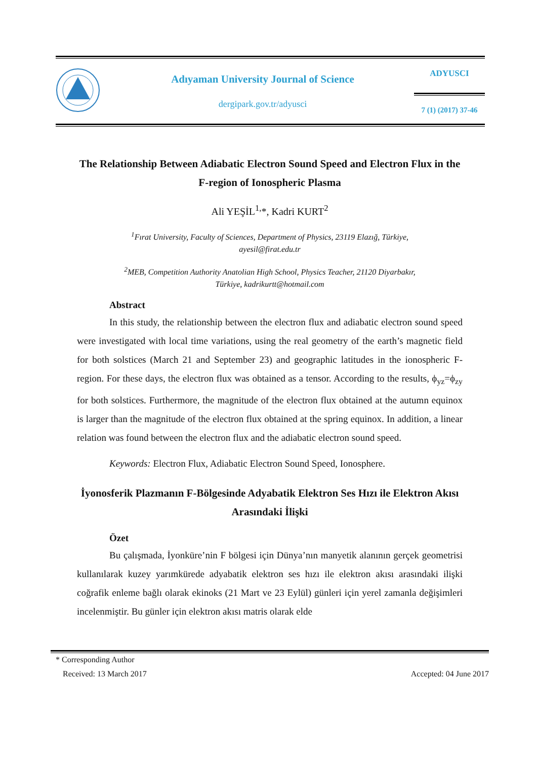Adıyaman University Journal of Science
dergipark.gov.tr/adyusci
ADYUSCI
7 (1) (2017) 37-46
The Relationship Between Adiabatic Electron Sound Speed and Electron Flux in the F-region of Ionospheric Plasma
Ali YEŞİL<sup>1,</sup>*, Kadri KURT<sup>2</sup>
<sup>1</sup> Fırat University, Faculty of Sciences, Department of Physics, 23119 Elazığ, Türkiye,
ayesil@firat.edu.tr
<sup>2</sup> MEB, Competition Authority Anatolian High School, Physics Teacher, 21120 Diyarbakır,
Türkiye, kadrikurtt@hotmail.com
Abstract
In this study, the relationship between the electron flux and adiabatic electron sound speed were investigated with local time variations, using the real geometry of the earth’s magnetic field for both solstices (March 21 and September 23) and geographic latitudes in the ionospheric F-region. For these days, the electron flux was obtained as a tensor. According to the results, ϕ<sub>yz</sub>=ϕ<sub>zy</sub> for both solstices. Furthermore, the magnitude of the electron flux obtained at the autumn equinox is larger than the magnitude of the electron flux obtained at the spring equinox. In addition, a linear relation was found between the electron flux and the adiabatic electron sound speed.
Keywords: Electron Flux, Adiabatic Electron Sound Speed, Ionosphere.
İyonosferik Plazmanın F-Bölgesinde Adyabatik Elektron Ses Hızı ile Elektron Akısı Arasındaki İlişki
Özet
Bu çalışmada, İyonküre’nin F bölgesi için Dünya’nın manyetik alanının gerçek geometrisi kullanılarak kuzey yarımkürede adyabatik elektron ses hızı ile elektron akısı arasındaki ilişki coğrafik enleme bağlı olarak ekinoks (21 Mart ve 23 Eylül) günleri için yerel zamanla değişimleri incelenmiştir. Bu günler için elektron akısı matris olarak elde
* Corresponding Author
Received: 13 March 2017 Accepted: 04 June 2017